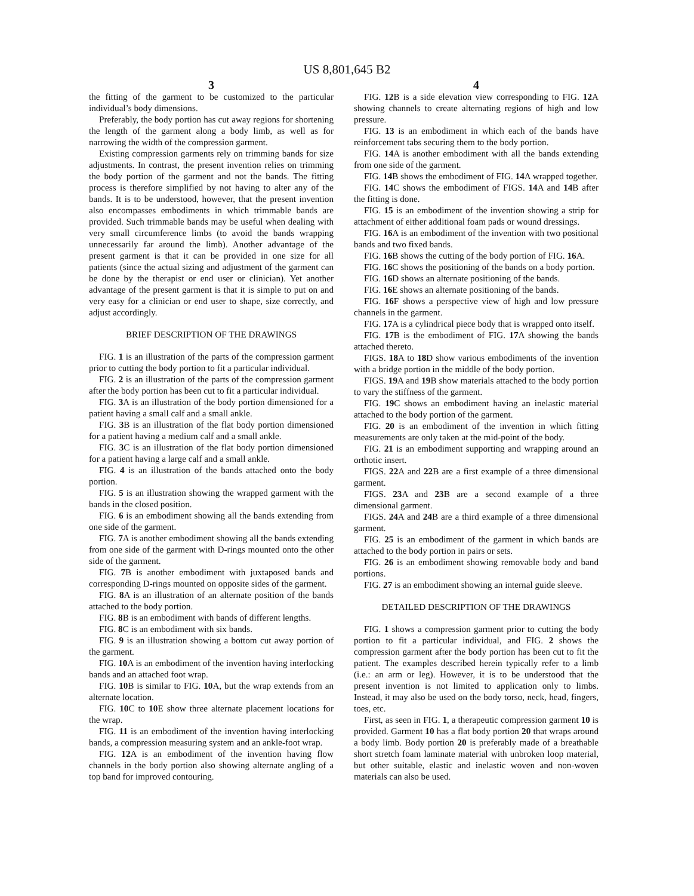US 8,801,645 B2
3
the fitting of the garment to be customized to the particular individual’s body dimensions.
Preferably, the body portion has cut away regions for shortening the length of the garment along a body limb, as well as for narrowing the width of the compression garment.
Existing compression garments rely on trimming bands for size adjustments. In contrast, the present invention relies on trimming the body portion of the garment and not the bands. The fitting process is therefore simplified by not having to alter any of the bands. It is to be understood, however, that the present invention also encompasses embodiments in which trimmable bands are provided. Such trimmable bands may be useful when dealing with very small circumference limbs (to avoid the bands wrapping unnecessarily far around the limb). Another advantage of the present garment is that it can be provided in one size for all patients (since the actual sizing and adjustment of the garment can be done by the therapist or end user or clinician). Yet another advantage of the present garment is that it is simple to put on and very easy for a clinician or end user to shape, size correctly, and adjust accordingly.
BRIEF DESCRIPTION OF THE DRAWINGS
FIG. 1 is an illustration of the parts of the compression garment prior to cutting the body portion to fit a particular individual.
FIG. 2 is an illustration of the parts of the compression garment after the body portion has been cut to fit a particular individual.
FIG. 3 A is an illustration of the body portion dimensioned for a patient having a small calf and a small ankle.
FIG. 3 B is an illustration of the flat body portion dimensioned for a patient having a medium calf and a small ankle.
FIG. 3 C is an illustration of the flat body portion dimensioned for a patient having a large calf and a small ankle.
FIG. 4 is an illustration of the bands attached onto the body portion.
FIG. 5 is an illustration showing the wrapped garment with the bands in the closed position.
FIG. 6 is an embodiment showing all the bands extending from one side of the garment.
FIG. 7 A is another embodiment showing all the bands extending from one side of the garment with D-rings mounted onto the other side of the garment.
FIG. 7 B is another embodiment with juxtaposed bands and corresponding D-rings mounted on opposite sides of the garment.
FIG. 8 A is an illustration of an alternate position of the bands attached to the body portion.
FIG. 8 B is an embodiment with bands of different lengths.
FIG. 8 C is an embodiment with six bands.
FIG. 9 is an illustration showing a bottom cut away portion of the garment.
FIG. 10 A is an embodiment of the invention having interlocking bands and an attached foot wrap.
FIG. 10 B is similar to FIG. 10 A, but the wrap extends from an alternate location.
FIG. 10 C to 10 E show three alternate placement locations for the wrap.
FIG. 11 is an embodiment of the invention having interlocking bands, a compression measuring system and an ankle-foot wrap.
FIG. 12 A is an embodiment of the invention having flow channels in the body portion also showing alternate angling of a top band for improved contouring.
4
FIG. 12 B is a side elevation view corresponding to FIG. 12 A showing channels to create alternating regions of high and low pressure.
FIG. 13 is an embodiment in which each of the bands have reinforcement tabs securing them to the body portion.
FIG. 14 A is another embodiment with all the bands extending from one side of the garment.
FIG. 14 B shows the embodiment of FIG. 14 A wrapped together.
FIG. 14 C shows the embodiment of FIGS. 14 A and 14 B after the fitting is done.
FIG. 15 is an embodiment of the invention showing a strip for attachment of either additional foam pads or wound dressings.
FIG. 16 A is an embodiment of the invention with two positional bands and two fixed bands.
FIG. 16 B shows the cutting of the body portion of FIG. 16 A.
FIG. 16 C shows the positioning of the bands on a body portion.
FIG. 16 D shows an alternate positioning of the bands.
FIG. 16 E shows an alternate positioning of the bands.
FIG. 16 F shows a perspective view of high and low pressure channels in the garment.
FIG. 17 A is a cylindrical piece body that is wrapped onto itself.
FIG. 17 B is the embodiment of FIG. 17 A showing the bands attached thereto.
FIGS. 18 A to 18 D show various embodiments of the invention with a bridge portion in the middle of the body portion.
FIGS. 19 A and 19 B show materials attached to the body portion to vary the stiffness of the garment.
FIG. 19 C shows an embodiment having an inelastic material attached to the body portion of the garment.
FIG. 20 is an embodiment of the invention in which fitting measurements are only taken at the mid-point of the body.
FIG. 21 is an embodiment supporting and wrapping around an orthotic insert.
FIGS. 22 A and 22 B are a first example of a three dimensional garment.
FIGS. 23 A and 23 B are a second example of a three dimensional garment.
FIGS. 24 A and 24 B are a third example of a three dimensional garment.
FIG. 25 is an embodiment of the garment in which bands are attached to the body portion in pairs or sets.
FIG. 26 is an embodiment showing removable body and band portions.
FIG. 27 is an embodiment showing an internal guide sleeve.
DETAILED DESCRIPTION OF THE DRAWINGS
FIG. 1 shows a compression garment prior to cutting the body portion to fit a particular individual, and FIG. 2 shows the compression garment after the body portion has been cut to fit the patient. The examples described herein typically refer to a limb (i.e.: an arm or leg). However, it is to be understood that the present invention is not limited to application only to limbs. Instead, it may also be used on the body torso, neck, head, fingers, toes, etc.
First, as seen in FIG. 1, a therapeutic compression garment 10 is provided. Garment 10 has a flat body portion 20 that wraps around a body limb. Body portion 20 is preferably made of a breathable short stretch foam laminate material with unbroken loop material, but other suitable, elastic and inelastic woven and non-woven materials can also be used.